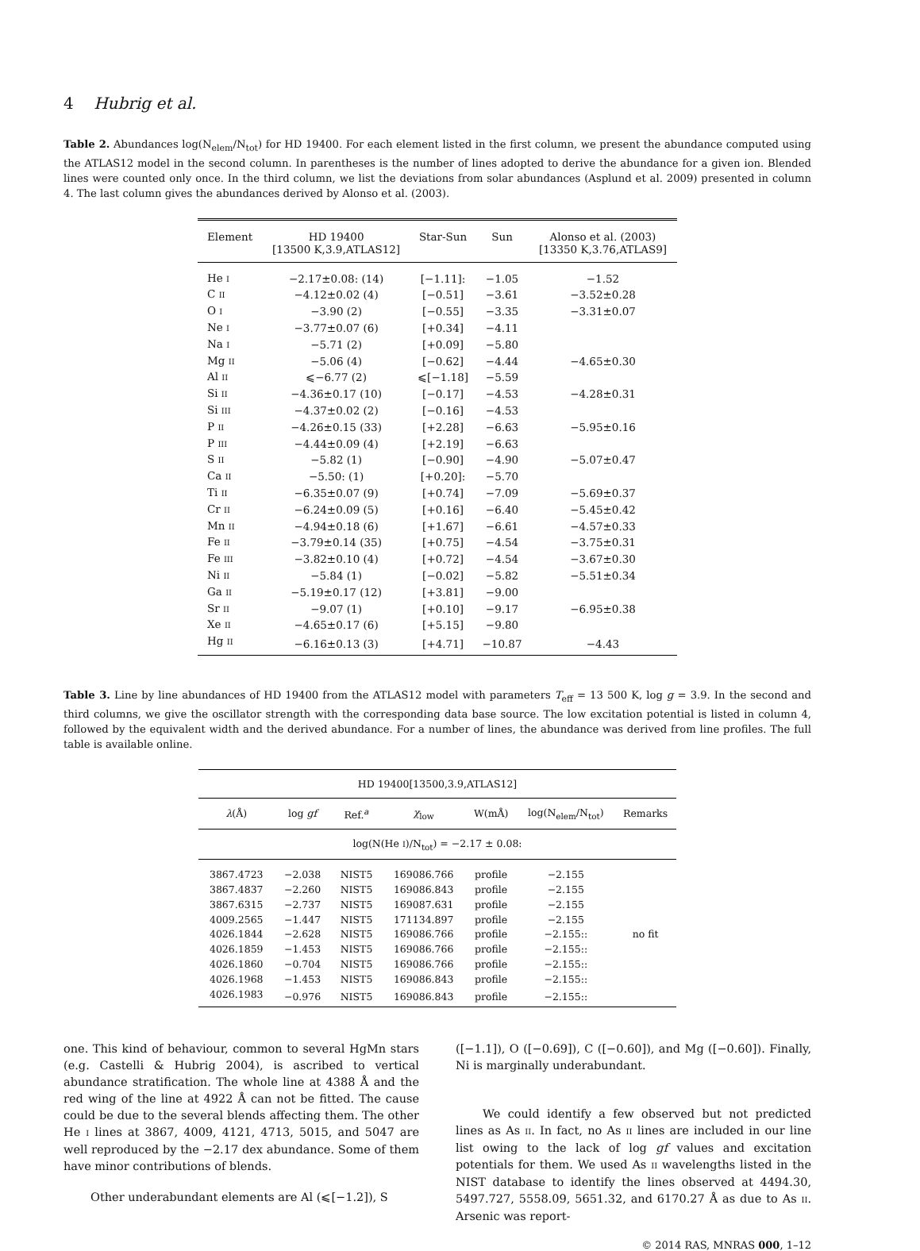4 Hubrig et al.
Table 2. Abundances log(N<sub>elem</sub>/N<sub>tot</sub>) for HD 19400. For each element listed in the first column, we present the abundance computed using the ATLAS12 model in the second column. In parentheses is the number of lines adopted to derive the abundance for a given ion. Blended lines were counted only once. In the third column, we list the deviations from solar abundances (Asplund et al. 2009) presented in column 4. The last column gives the abundances derived by Alonso et al. (2003).
| Element | HD 19400 [13500 K,3.9,ATLAS12] | Star-Sun | Sun | Alonso et al. (2003) [13350 K,3.76,ATLAS9] |
| --- | --- | --- | --- | --- |
| He I | −2.17±0.08: (14) | [−1.11]: | −1.05 | −1.52 |
| C II | −4.12±0.02 (4) | [−0.51] | −3.61 | −3.52±0.28 |
| O I | −3.90 (2) | [−0.55] | −3.35 | −3.31±0.07 |
| Ne I | −3.77±0.07 (6) | [+0.34] | −4.11 | |
| Na I | −5.71 (2) | [+0.09] | −5.80 | |
| Mg II | −5.06 (4) | [−0.62] | −4.44 | −4.65±0.30 |
| Al II | ⩽−6.77 (2) | ⩽[−1.18] | −5.59 | |
| Si II | −4.36±0.17 (10) | [−0.17] | −4.53 | −4.28±0.31 |
| Si III | −4.37±0.02 (2) | [−0.16] | −4.53 | |
| P II | −4.26±0.15 (33) | [+2.28] | −6.63 | −5.95±0.16 |
| P III | −4.44±0.09 (4) | [+2.19] | −6.63 | |
| S II | −5.82 (1) | [−0.90] | −4.90 | −5.07±0.47 |
| Ca II | −5.50: (1) | [+0.20]: | −5.70 | |
| Ti II | −6.35±0.07 (9) | [+0.74] | −7.09 | −5.69±0.37 |
| Cr II | −6.24±0.09 (5) | [+0.16] | −6.40 | −5.45±0.42 |
| Mn II | −4.94±0.18 (6) | [+1.67] | −6.61 | −4.57±0.33 |
| Fe II | −3.79±0.14 (35) | [+0.75] | −4.54 | −3.75±0.31 |
| Fe III | −3.82±0.10 (4) | [+0.72] | −4.54 | −3.67±0.30 |
| Ni II | −5.84 (1) | [−0.02] | −5.82 | −5.51±0.34 |
| Ga II | −5.19±0.17 (12) | [+3.81] | −9.00 | |
| Sr II | −9.07 (1) | [+0.10] | −9.17 | −6.95±0.38 |
| Xe II | −4.65±0.17 (6) | [+5.15] | −9.80 | |
| Hg II | −6.16±0.13 (3) | [+4.71] | −10.87 | −4.43 |
Table 3. Line by line abundances of HD 19400 from the ATLAS12 model with parameters T<sub>eff</sub> = 13 500 K, log g = 3.9. In the second and third columns, we give the oscillator strength with the corresponding data base source. The low excitation potential is listed in column 4, followed by the equivalent width and the derived abundance. For a number of lines, the abundance was derived from line profiles. The full table is available online.
| HD 19400[13500,3.9,ATLAS12] | | | | | | |
| --- | --- | --- | --- | --- | --- | --- |
| λ (Å) | log gf | Ref.<sup>a</sup> | χ<sub>low</sub> | W(mÅ) | log(N<sub>elem</sub>/N<sub>tot</sub>) | Remarks |
| log(N(He I )/N<sub>tot</sub>) = −2.17 ± 0.08: | | | | | | |
| 3867.4723 | −2.038 | NIST5 | 169086.766 | profile | −2.155 | |
| 3867.4837 | −2.260 | NIST5 | 169086.843 | profile | −2.155 | |
| 3867.6315 | −2.737 | NIST5 | 169087.631 | profile | −2.155 | |
| 4009.2565 | −1.447 | NIST5 | 171134.897 | profile | −2.155 | |
| 4026.1844 | −2.628 | NIST5 | 169086.766 | profile | −2.155:: | no fit |
| 4026.1859 | −1.453 | NIST5 | 169086.766 | profile | −2.155:: | |
| 4026.1860 | −0.704 | NIST5 | 169086.766 | profile | −2.155:: | |
| 4026.1968 | −1.453 | NIST5 | 169086.843 | profile | −2.155:: | |
| 4026.1983 | −0.976 | NIST5 | 169086.843 | profile | −2.155:: | |
one. This kind of behaviour, common to several HgMn stars (e.g. Castelli & Hubrig 2004), is ascribed to vertical abundance stratification. The whole line at 4388 Å and the red wing of the line at 4922 Å can not be fitted. The cause could be due to the several blends affecting them. The other He I lines at 3867, 4009, 4121, 4713, 5015, and 5047 are well reproduced by the −2.17 dex abundance. Some of them have minor contributions of blends.
Other underabundant elements are Al (⩽[−1.2]), S
([−1.1]), O ([−0.69]), C ([−0.60]), and Mg ([−0.60]). Finally, Ni is marginally underabundant.
We could identify a few observed but not predicted lines as As II. In fact, no As II lines are included in our line list owing to the lack of log gf values and excitation potentials for them. We used As II wavelengths listed in the NIST database to identify the lines observed at 4494.30, 5497.727, 5558.09, 5651.32, and 6170.27 Å as due to As II. Arsenic was report-
© 2014 RAS, MNRAS 000, 1–12